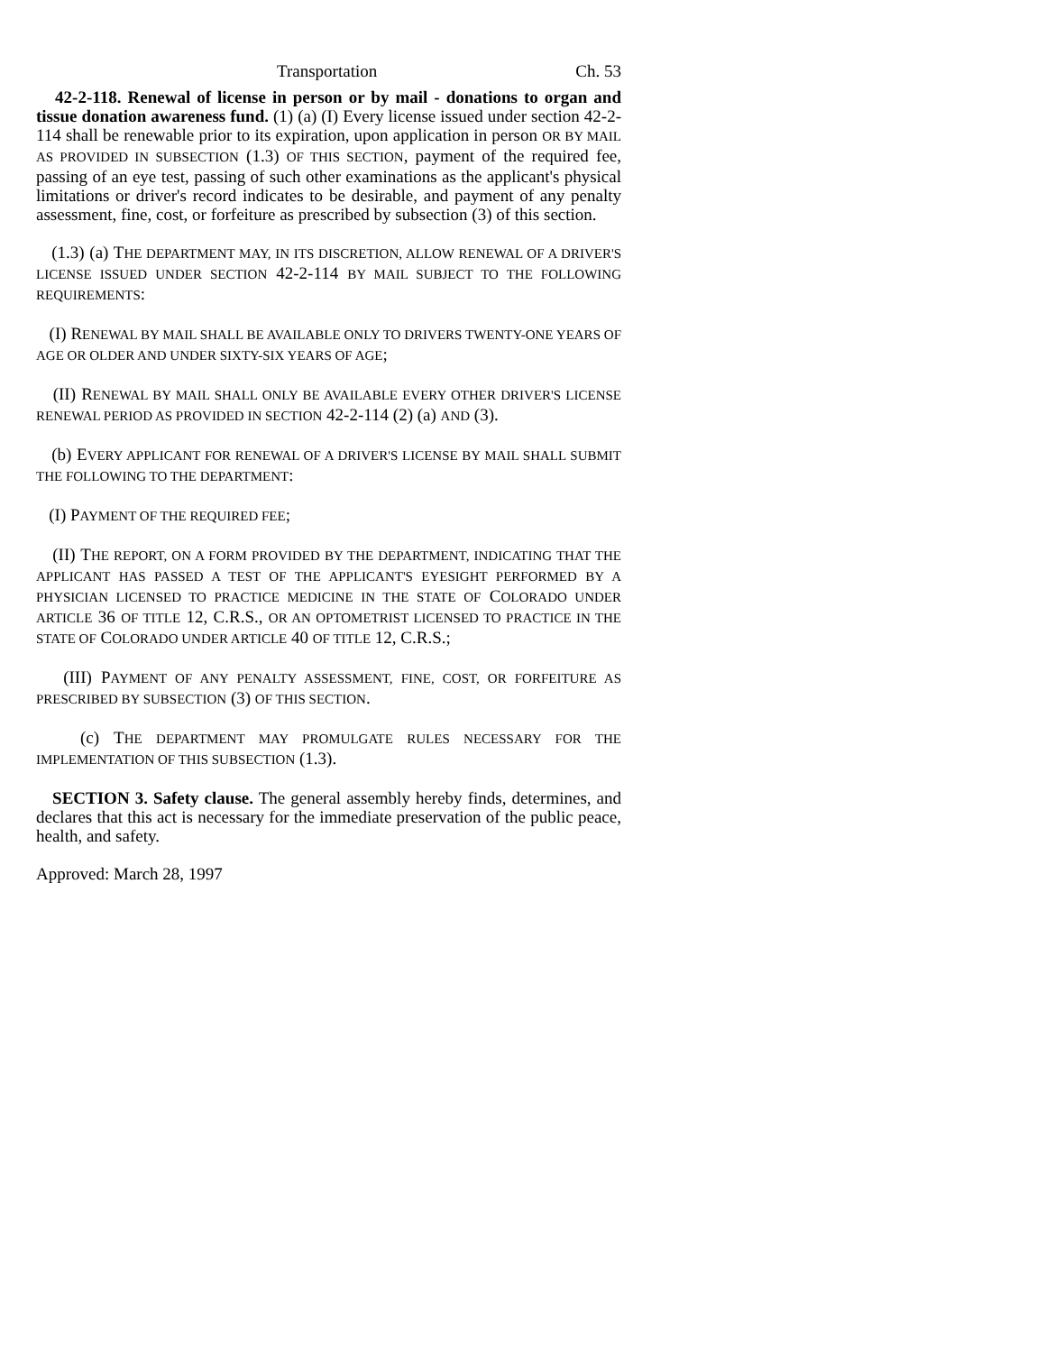Transportation Ch. 53
42-2-118. Renewal of license in person or by mail - donations to organ and tissue donation awareness fund. (1) (a) (I) Every license issued under section 42-2-114 shall be renewable prior to its expiration, upon application in person OR BY MAIL AS PROVIDED IN SUBSECTION (1.3) OF THIS SECTION, payment of the required fee, passing of an eye test, passing of such other examinations as the applicant's physical limitations or driver's record indicates to be desirable, and payment of any penalty assessment, fine, cost, or forfeiture as prescribed by subsection (3) of this section.
(1.3) (a) THE DEPARTMENT MAY, IN ITS DISCRETION, ALLOW RENEWAL OF A DRIVER'S LICENSE ISSUED UNDER SECTION 42-2-114 BY MAIL SUBJECT TO THE FOLLOWING REQUIREMENTS:
(I) RENEWAL BY MAIL SHALL BE AVAILABLE ONLY TO DRIVERS TWENTY-ONE YEARS OF AGE OR OLDER AND UNDER SIXTY-SIX YEARS OF AGE;
(II) RENEWAL BY MAIL SHALL ONLY BE AVAILABLE EVERY OTHER DRIVER'S LICENSE RENEWAL PERIOD AS PROVIDED IN SECTION 42-2-114 (2) (a) AND (3).
(b) EVERY APPLICANT FOR RENEWAL OF A DRIVER'S LICENSE BY MAIL SHALL SUBMIT THE FOLLOWING TO THE DEPARTMENT:
(I) PAYMENT OF THE REQUIRED FEE;
(II) THE REPORT, ON A FORM PROVIDED BY THE DEPARTMENT, INDICATING THAT THE APPLICANT HAS PASSED A TEST OF THE APPLICANT'S EYESIGHT PERFORMED BY A PHYSICIAN LICENSED TO PRACTICE MEDICINE IN THE STATE OF COLORADO UNDER ARTICLE 36 OF TITLE 12, C.R.S., OR AN OPTOMETRIST LICENSED TO PRACTICE IN THE STATE OF COLORADO UNDER ARTICLE 40 OF TITLE 12, C.R.S.;
(III) PAYMENT OF ANY PENALTY ASSESSMENT, FINE, COST, OR FORFEITURE AS PRESCRIBED BY SUBSECTION (3) OF THIS SECTION.
(c) THE DEPARTMENT MAY PROMULGATE RULES NECESSARY FOR THE IMPLEMENTATION OF THIS SUBSECTION (1.3).
SECTION 3. Safety clause. The general assembly hereby finds, determines, and declares that this act is necessary for the immediate preservation of the public peace, health, and safety.
Approved: March 28, 1997